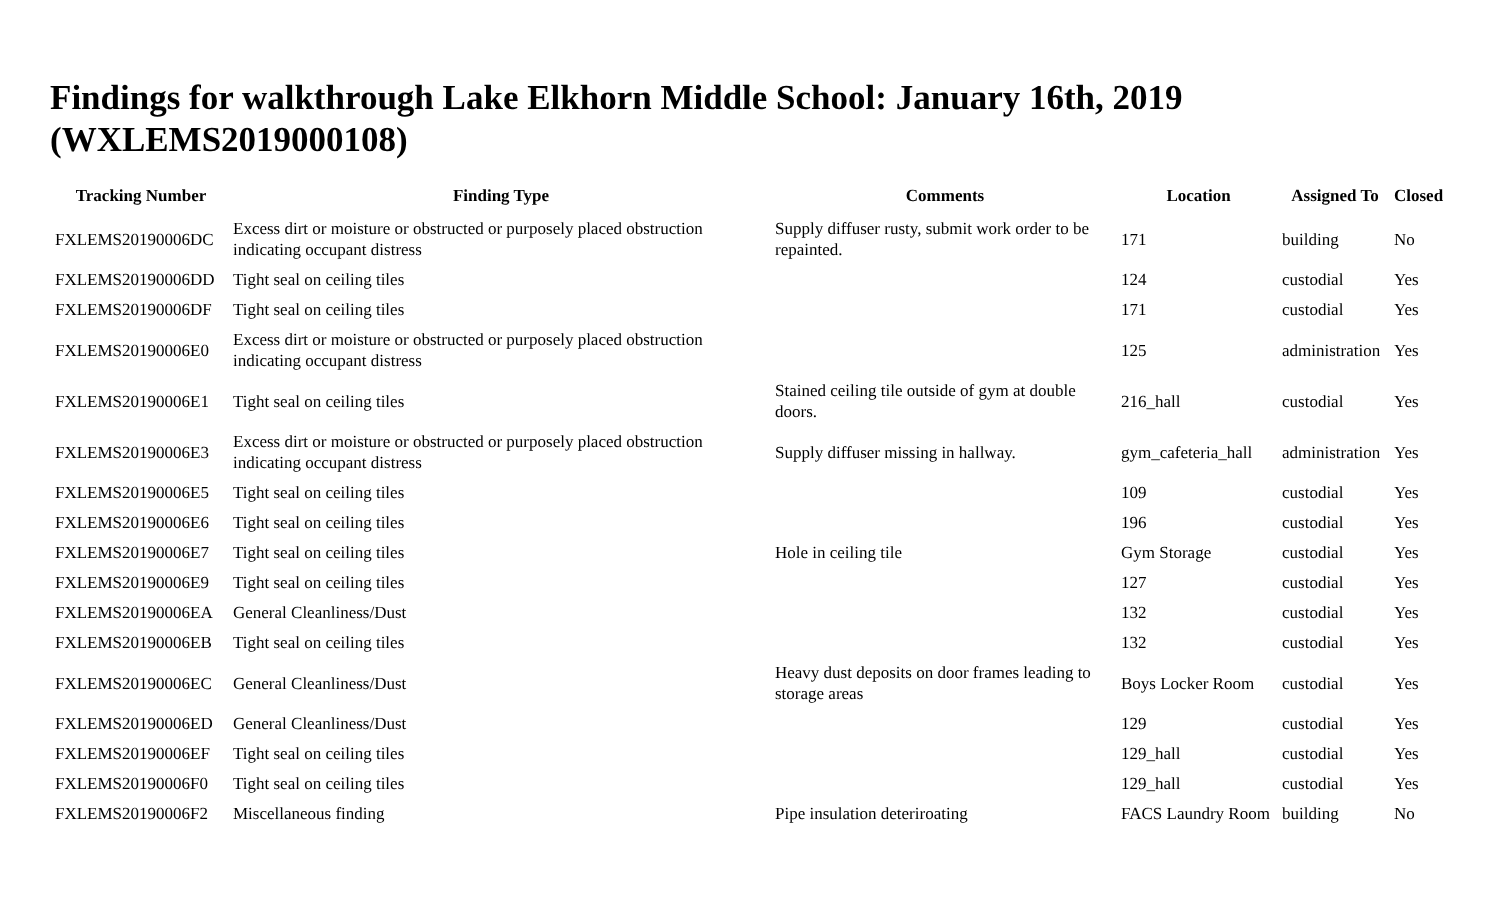Findings for walkthrough Lake Elkhorn Middle School: January 16th, 2019 (WXLEMS2019000108)
| Tracking Number | Finding Type | Comments | Location | Assigned To | Closed |
| --- | --- | --- | --- | --- | --- |
| FXLEMS20190006DC | Excess dirt or moisture or obstructed or purposely placed obstruction indicating occupant distress | Supply diffuser rusty, submit work order to be repainted. | 171 | building | No |
| FXLEMS20190006DD | Tight seal on ceiling tiles | | 124 | custodial | Yes |
| FXLEMS20190006DF | Tight seal on ceiling tiles | | 171 | custodial | Yes |
| FXLEMS20190006E0 | Excess dirt or moisture or obstructed or purposely placed obstruction indicating occupant distress | | 125 | administration | Yes |
| FXLEMS20190006E1 | Tight seal on ceiling tiles | Stained ceiling tile outside of gym at double doors. | 216_hall | custodial | Yes |
| FXLEMS20190006E3 | Excess dirt or moisture or obstructed or purposely placed obstruction indicating occupant distress | Supply diffuser missing in hallway. | gym_cafeteria_hall | administration | Yes |
| FXLEMS20190006E5 | Tight seal on ceiling tiles | | 109 | custodial | Yes |
| FXLEMS20190006E6 | Tight seal on ceiling tiles | | 196 | custodial | Yes |
| FXLEMS20190006E7 | Tight seal on ceiling tiles | Hole in ceiling tile | Gym Storage | custodial | Yes |
| FXLEMS20190006E9 | Tight seal on ceiling tiles | | 127 | custodial | Yes |
| FXLEMS20190006EA | General Cleanliness/Dust | | 132 | custodial | Yes |
| FXLEMS20190006EB | Tight seal on ceiling tiles | | 132 | custodial | Yes |
| FXLEMS20190006EC | General Cleanliness/Dust | Heavy dust deposits on door frames leading to storage areas | Boys Locker Room | custodial | Yes |
| FXLEMS20190006ED | General Cleanliness/Dust | | 129 | custodial | Yes |
| FXLEMS20190006EF | Tight seal on ceiling tiles | | 129_hall | custodial | Yes |
| FXLEMS20190006F0 | Tight seal on ceiling tiles | | 129_hall | custodial | Yes |
| FXLEMS20190006F2 | Miscellaneous finding | Pipe insulation deteriroating | FACS Laundry Room | building | No |